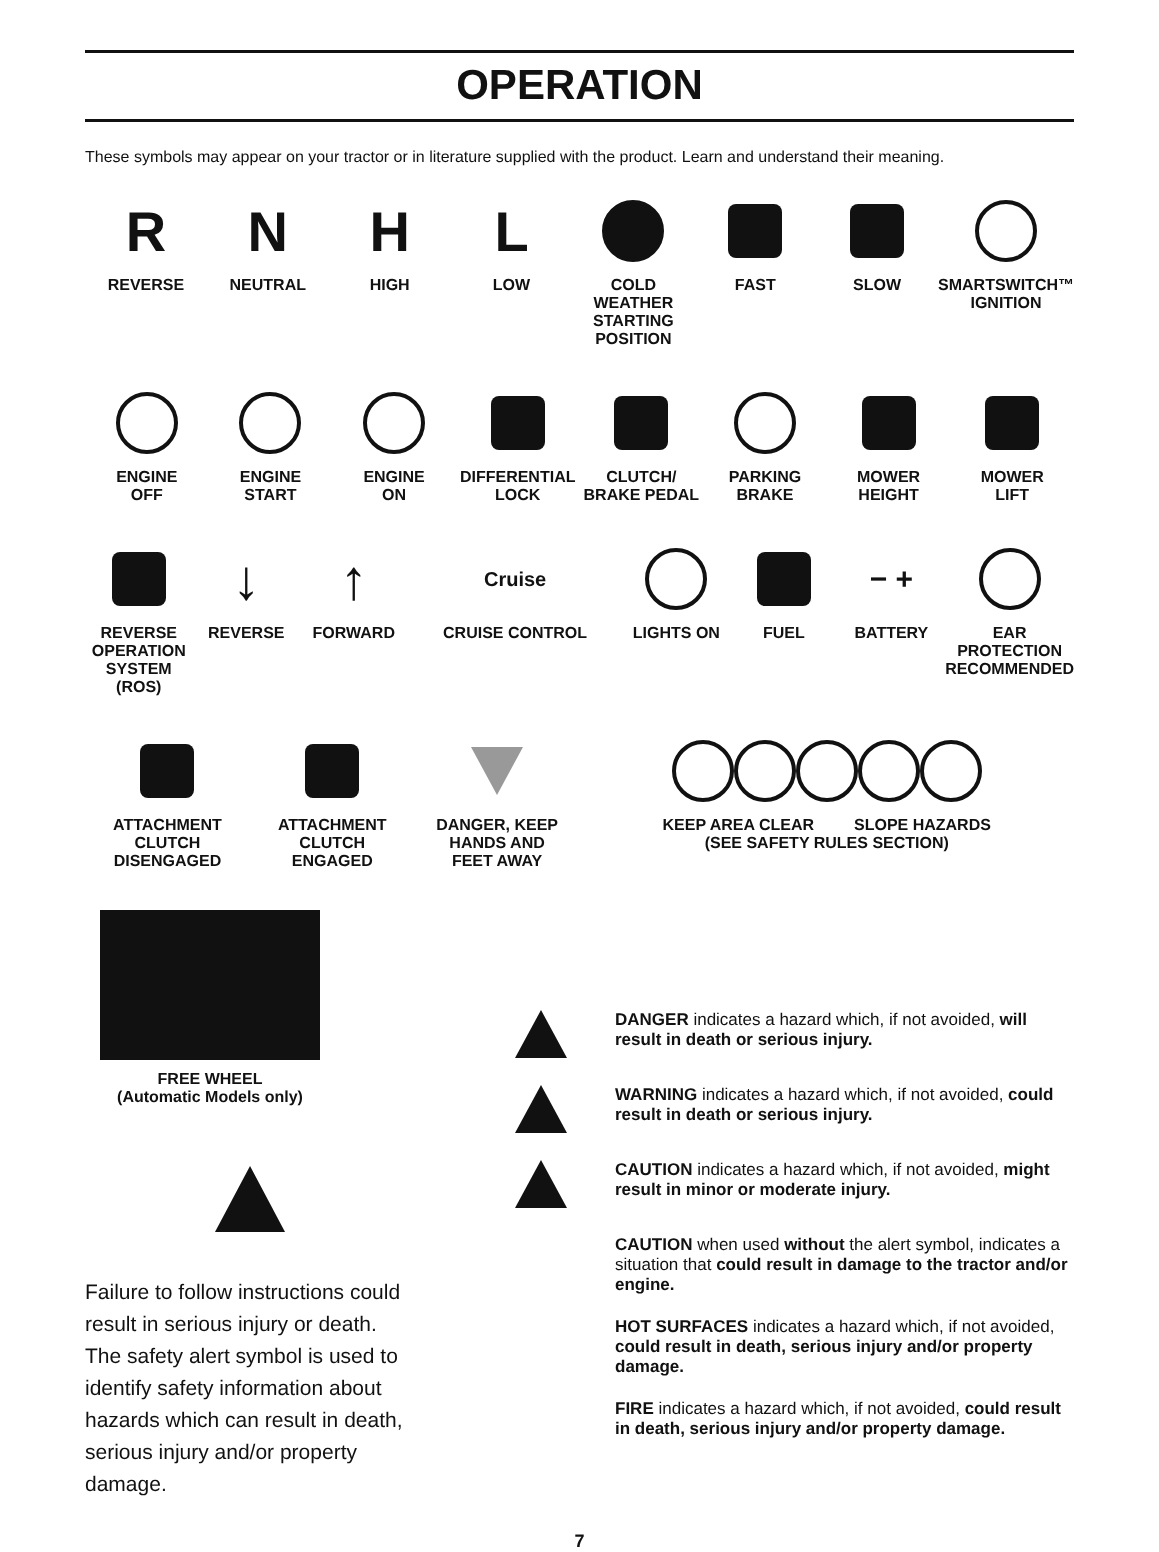OPERATION
These symbols may appear on your tractor or in literature supplied with the product. Learn and understand their meaning.
R
REVERSE
N
NEUTRAL
H
HIGH
L
LOW
COLD WEATHER
STARTING POSITION
FAST SLOW SMARTSWITCH™
IGNITION
ENGINE
OFF
ENGINE
START
ENGINE
ON
DIFFERENTIAL
LOCK
CLUTCH/
BRAKE PEDAL
PARKING
BRAKE
MOWER
HEIGHT
MOWER
LIFT
REVERSE
OPERATION
SYSTEM (ROS)
↓
REVERSE
↑
FORWARD
Cruise
CRUISE CONTROL
LIGHTS ON FUEL
− +
BATTERY
EAR
PROTECTION
RECOMMENDED
ATTACHMENT
CLUTCH
DISENGAGED
ATTACHMENT
CLUTCH
ENGAGED
DANGER, KEEP
HANDS AND
FEET AWAY
KEEP AREA CLEAR SLOPE HAZARDS
(SEE SAFETY RULES SECTION)
FREE WHEEL
(Automatic Models only)
Failure to follow instructions could result in serious injury or death. The safety alert symbol is used to identify safety information about hazards which can result in death, serious injury and/or property damage.
DANGER indicates a hazard which, if not avoided, will result in death or serious injury.
WARNING indicates a hazard which, if not avoided, could result in death or serious injury.
CAUTION indicates a hazard which, if not avoided, might result in minor or moderate injury.
CAUTION when used without the alert symbol, indicates a situation that could result in damage to the tractor and/or engine.
HOT SURFACES indicates a hazard which, if not avoided, could result in death, serious injury and/or property damage.
FIRE indicates a hazard which, if not avoided, could result in death, serious injury and/or property damage.
7